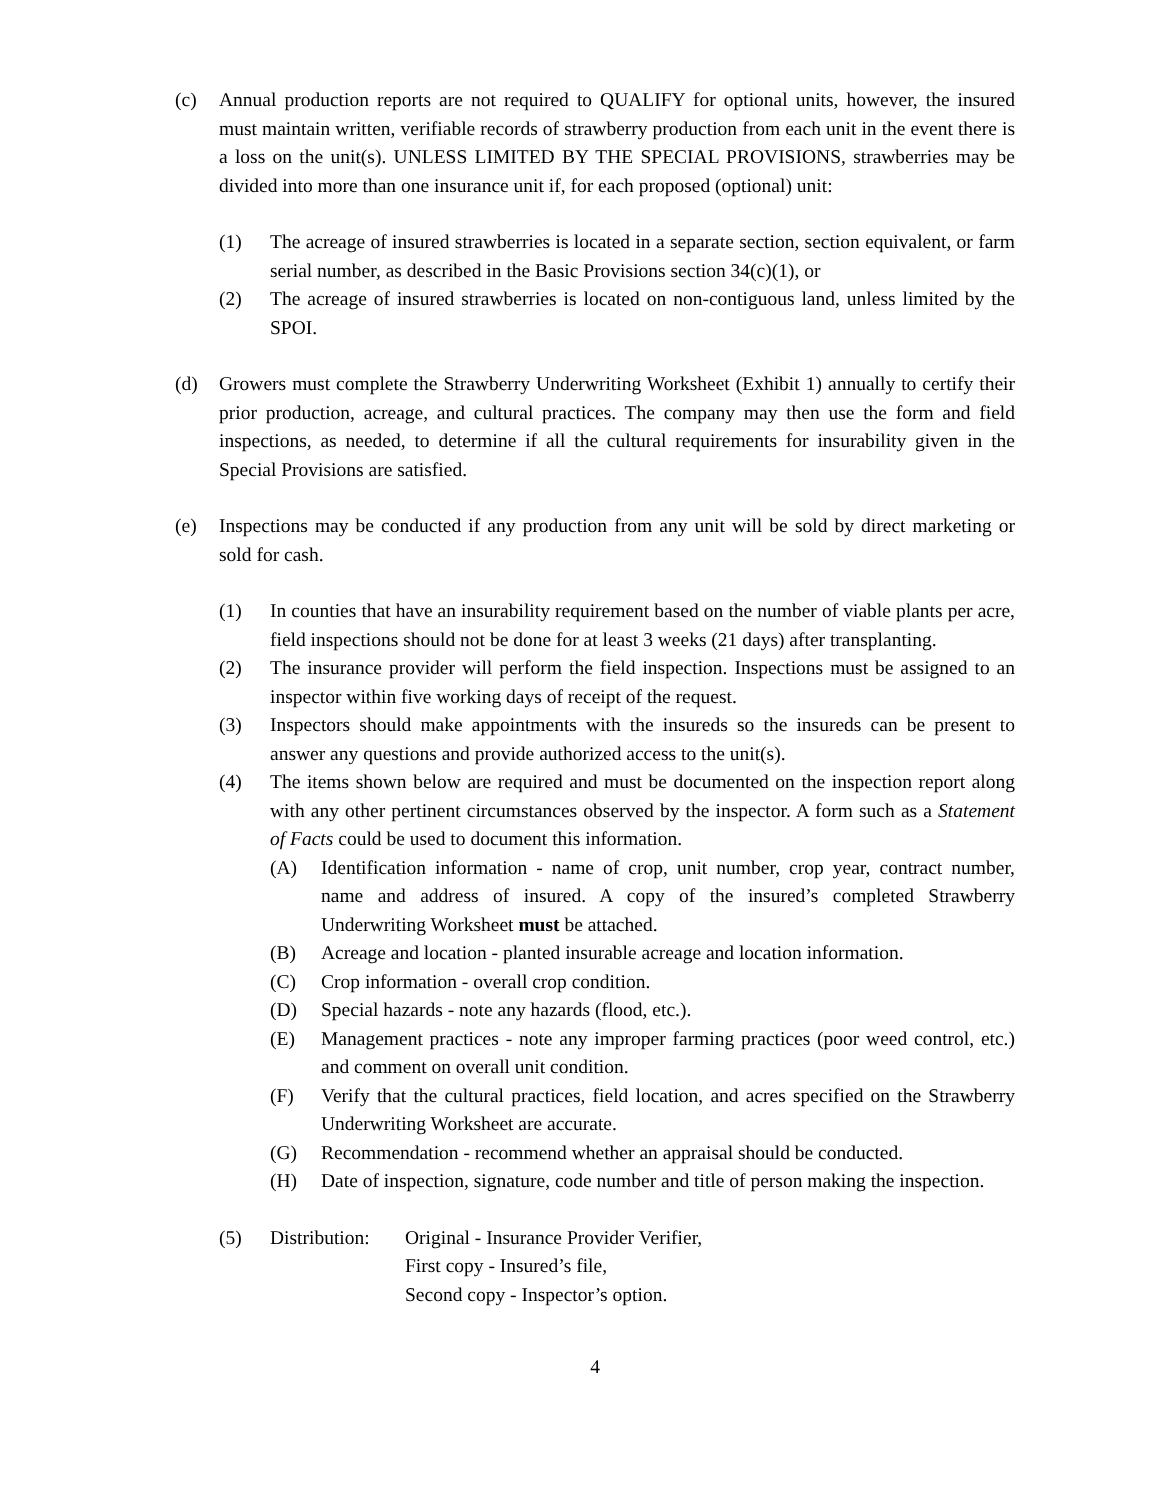(c) Annual production reports are not required to QUALIFY for optional units, however, the insured must maintain written, verifiable records of strawberry production from each unit in the event there is a loss on the unit(s). UNLESS LIMITED BY THE SPECIAL PROVISIONS, strawberries may be divided into more than one insurance unit if, for each proposed (optional) unit:
(1) The acreage of insured strawberries is located in a separate section, section equivalent, or farm serial number, as described in the Basic Provisions section 34(c)(1), or
(2) The acreage of insured strawberries is located on non-contiguous land, unless limited by the SPOI.
(d) Growers must complete the Strawberry Underwriting Worksheet (Exhibit 1) annually to certify their prior production, acreage, and cultural practices. The company may then use the form and field inspections, as needed, to determine if all the cultural requirements for insurability given in the Special Provisions are satisfied.
(e) Inspections may be conducted if any production from any unit will be sold by direct marketing or sold for cash.
(1) In counties that have an insurability requirement based on the number of viable plants per acre, field inspections should not be done for at least 3 weeks (21 days) after transplanting.
(2) The insurance provider will perform the field inspection. Inspections must be assigned to an inspector within five working days of receipt of the request.
(3) Inspectors should make appointments with the insureds so the insureds can be present to answer any questions and provide authorized access to the unit(s).
(4) The items shown below are required and must be documented on the inspection report along with any other pertinent circumstances observed by the inspector. A form such as a Statement of Facts could be used to document this information.
(A) Identification information - name of crop, unit number, crop year, contract number, name and address of insured. A copy of the insured’s completed Strawberry Underwriting Worksheet must be attached.
(B) Acreage and location - planted insurable acreage and location information.
(C) Crop information - overall crop condition.
(D) Special hazards - note any hazards (flood, etc.).
(E) Management practices - note any improper farming practices (poor weed control, etc.) and comment on overall unit condition.
(F) Verify that the cultural practices, field location, and acres specified on the Strawberry Underwriting Worksheet are accurate.
(G) Recommendation - recommend whether an appraisal should be conducted.
(H) Date of inspection, signature, code number and title of person making the inspection.
(5) Distribution: Original - Insurance Provider Verifier,
First copy - Insured’s file,
Second copy - Inspector’s option.
4